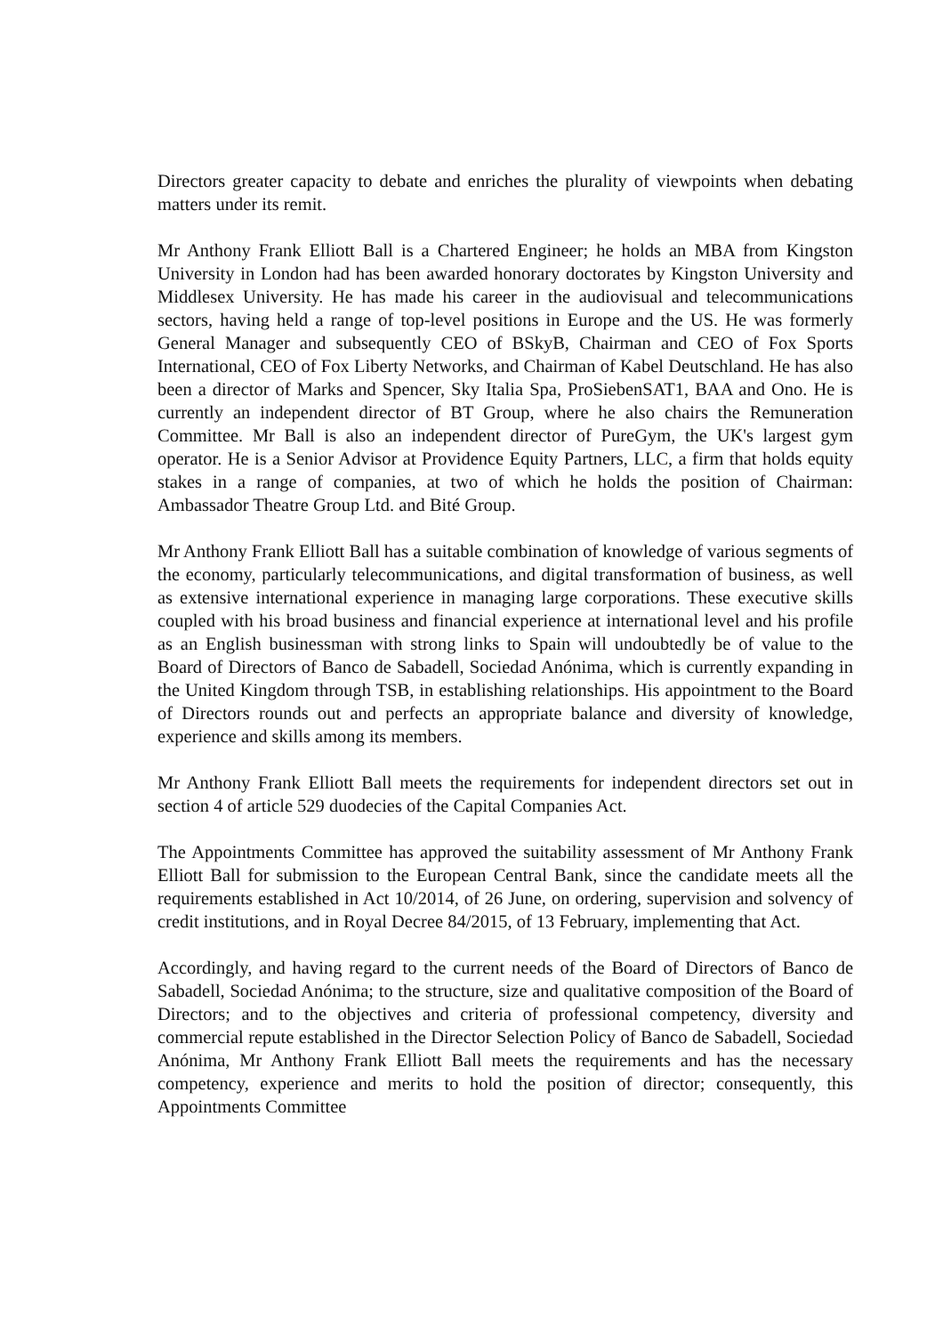Directors greater capacity to debate and enriches the plurality of viewpoints when debating matters under its remit.
Mr Anthony Frank Elliott Ball is a Chartered Engineer; he holds an MBA from Kingston University in London had has been awarded honorary doctorates by Kingston University and Middlesex University. He has made his career in the audiovisual and telecommunications sectors, having held a range of top-level positions in Europe and the US. He was formerly General Manager and subsequently CEO of BSkyB, Chairman and CEO of Fox Sports International, CEO of Fox Liberty Networks, and Chairman of Kabel Deutschland. He has also been a director of Marks and Spencer, Sky Italia Spa, ProSiebenSAT1, BAA and Ono. He is currently an independent director of BT Group, where he also chairs the Remuneration Committee. Mr Ball is also an independent director of PureGym, the UK's largest gym operator. He is a Senior Advisor at Providence Equity Partners, LLC, a firm that holds equity stakes in a range of companies, at two of which he holds the position of Chairman: Ambassador Theatre Group Ltd. and Bité Group.
Mr Anthony Frank Elliott Ball has a suitable combination of knowledge of various segments of the economy, particularly telecommunications, and digital transformation of business, as well as extensive international experience in managing large corporations. These executive skills coupled with his broad business and financial experience at international level and his profile as an English businessman with strong links to Spain will undoubtedly be of value to the Board of Directors of Banco de Sabadell, Sociedad Anónima, which is currently expanding in the United Kingdom through TSB, in establishing relationships. His appointment to the Board of Directors rounds out and perfects an appropriate balance and diversity of knowledge, experience and skills among its members.
Mr Anthony Frank Elliott Ball meets the requirements for independent directors set out in section 4 of article 529 duodecies of the Capital Companies Act.
The Appointments Committee has approved the suitability assessment of Mr Anthony Frank Elliott Ball for submission to the European Central Bank, since the candidate meets all the requirements established in Act 10/2014, of 26 June, on ordering, supervision and solvency of credit institutions, and in Royal Decree 84/2015, of 13 February, implementing that Act.
Accordingly, and having regard to the current needs of the Board of Directors of Banco de Sabadell, Sociedad Anónima; to the structure, size and qualitative composition of the Board of Directors; and to the objectives and criteria of professional competency, diversity and commercial repute established in the Director Selection Policy of Banco de Sabadell, Sociedad Anónima, Mr Anthony Frank Elliott Ball meets the requirements and has the necessary competency, experience and merits to hold the position of director; consequently, this Appointments Committee